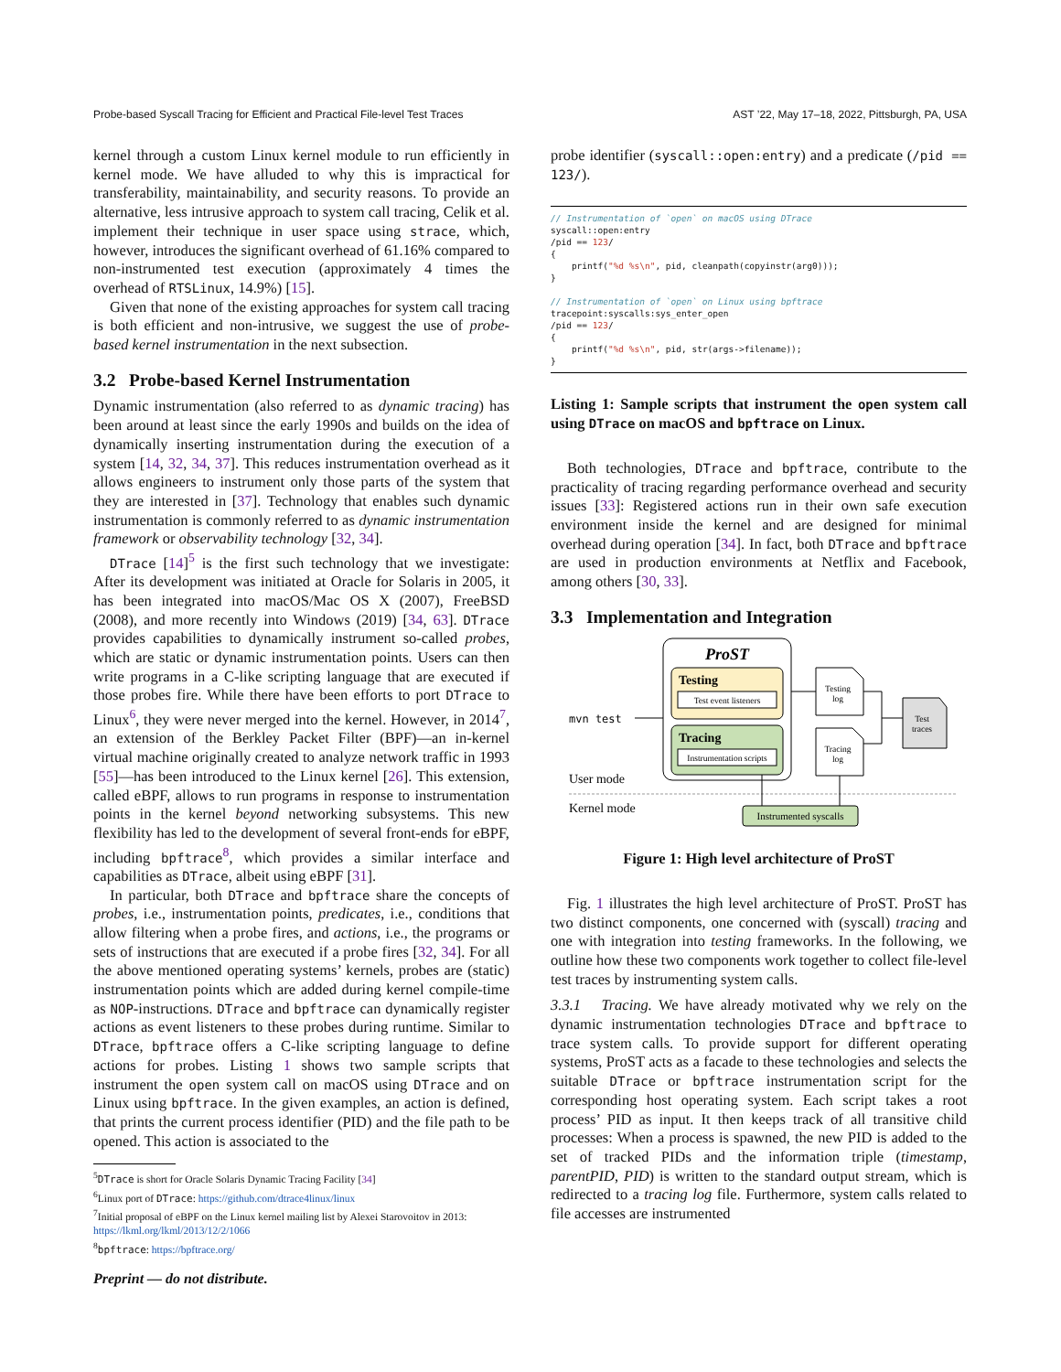Probe-based Syscall Tracing for Efficient and Practical File-level Test Traces AST ’22, May 17–18, 2022, Pittsburgh, PA, USA
kernel through a custom Linux kernel module to run efficiently in kernel mode. We have alluded to why this is impractical for transferability, maintainability, and security reasons. To provide an alternative, less intrusive approach to system call tracing, Celik et al. implement their technique in user space using strace, which, however, introduces the significant overhead of 61.16% compared to non-instrumented test execution (approximately 4 times the overhead of RTSLinux, 14.9%) [15].
Given that none of the existing approaches for system call tracing is both efficient and non-intrusive, we suggest the use of probe-based kernel instrumentation in the next subsection.
3.2 Probe-based Kernel Instrumentation
Dynamic instrumentation (also referred to as dynamic tracing) has been around at least since the early 1990s and builds on the idea of dynamically inserting instrumentation during the execution of a system [14, 32, 34, 37]. This reduces instrumentation overhead as it allows engineers to instrument only those parts of the system that they are interested in [37]. Technology that enables such dynamic instrumentation is commonly referred to as dynamic instrumentation framework or observability technology [32, 34].
DTrace [14]<sup>5</sup> is the first such technology that we investigate: After its development was initiated at Oracle for Solaris in 2005, it has been integrated into macOS/Mac OS X (2007), FreeBSD (2008), and more recently into Windows (2019) [34, 63]. DTrace provides capabilities to dynamically instrument so-called probes, which are static or dynamic instrumentation points. Users can then write programs in a C-like scripting language that are executed if those probes fire. While there have been efforts to port DTrace to Linux<sup>6</sup>, they were never merged into the kernel. However, in 2014<sup>7</sup>, an extension of the Berkley Packet Filter (BPF)—an in-kernel virtual machine originally created to analyze network traffic in 1993 [55]—has been introduced to the Linux kernel [26]. This extension, called eBPF, allows to run programs in response to instrumentation points in the kernel beyond networking subsystems. This new flexibility has led to the development of several front-ends for eBPF, including bpftrace<sup>8</sup>, which provides a similar interface and capabilities as DTrace, albeit using eBPF [31].
In particular, both DTrace and bpftrace share the concepts of probes, i.e., instrumentation points, predicates, i.e., conditions that allow filtering when a probe fires, and actions, i.e., the programs or sets of instructions that are executed if a probe fires [32, 34]. For all the above mentioned operating systems’ kernels, probes are (static) instrumentation points which are added during kernel compile-time as NOP-instructions. DTrace and bpftrace can dynamically register actions as event listeners to these probes during runtime. Similar to DTrace, bpftrace offers a C-like scripting language to define actions for probes. Listing 1 shows two sample scripts that instrument the open system call on macOS using DTrace and on Linux using bpftrace. In the given examples, an action is defined, that prints the current process identifier (PID) and the file path to be opened. This action is associated to the
<sup>5</sup> DTrace is short for Oracle Solaris Dynamic Tracing Facility [34]
<sup>6</sup> Linux port of DTrace: https://github.com/dtrace4linux/linux
<sup>7</sup> Initial proposal of eBPF on the Linux kernel mailing list by Alexei Starovoitov in 2013: https://lkml.org/lkml/2013/12/2/1066
<sup>8</sup> bpftrace: https://bpftrace.org/
probe identifier (syscall::open:entry) and a predicate (/pid == 123/).
// Instrumentation of `open` on macOS using DTrace
syscall::open:entry
/pid == 123/
{
    printf("%d %s\n", pid, cleanpath(copyinstr(arg0)));
}

// Instrumentation of `open` on Linux using bpftrace
tracepoint:syscalls:sys_enter_open
/pid == 123/
{
    printf("%d %s\n", pid, str(args->filename));
}
Listing 1: Sample scripts that instrument the open system call using DTrace on macOS and bpftrace on Linux.
Both technologies, DTrace and bpftrace, contribute to the practicality of tracing regarding performance overhead and security issues [33]: Registered actions run in their own safe execution environment inside the kernel and are designed for minimal overhead during operation [34]. In fact, both DTrace and bpftrace are used in production environments at Netflix and Facebook, among others [30, 33].
3.3 Implementation and Integration
ProST
Testing
Test event listeners
Tracing
Instrumentation scripts
mvn test
Testing
log
Tracing
log
Test
traces
User mode
Kernel mode
Instrumented syscalls
Figure 1: High level architecture of ProST
Fig. 1 illustrates the high level architecture of ProST. ProST has two distinct components, one concerned with (syscall) tracing and one with integration into testing frameworks. In the following, we outline how these two components work together to collect file-level test traces by instrumenting system calls.
3.3.1 Tracing. We have already motivated why we rely on the dynamic instrumentation technologies DTrace and bpftrace to trace system calls. To provide support for different operating systems, ProST acts as a facade to these technologies and selects the suitable DTrace or bpftrace instrumentation script for the corresponding host operating system. Each script takes a root process’ PID as input. It then keeps track of all transitive child processes: When a process is spawned, the new PID is added to the set of tracked PIDs and the information triple (timestamp, parentPID, PID) is written to the standard output stream, which is redirected to a tracing log file. Furthermore, system calls related to file accesses are instrumented
Preprint — do not distribute.